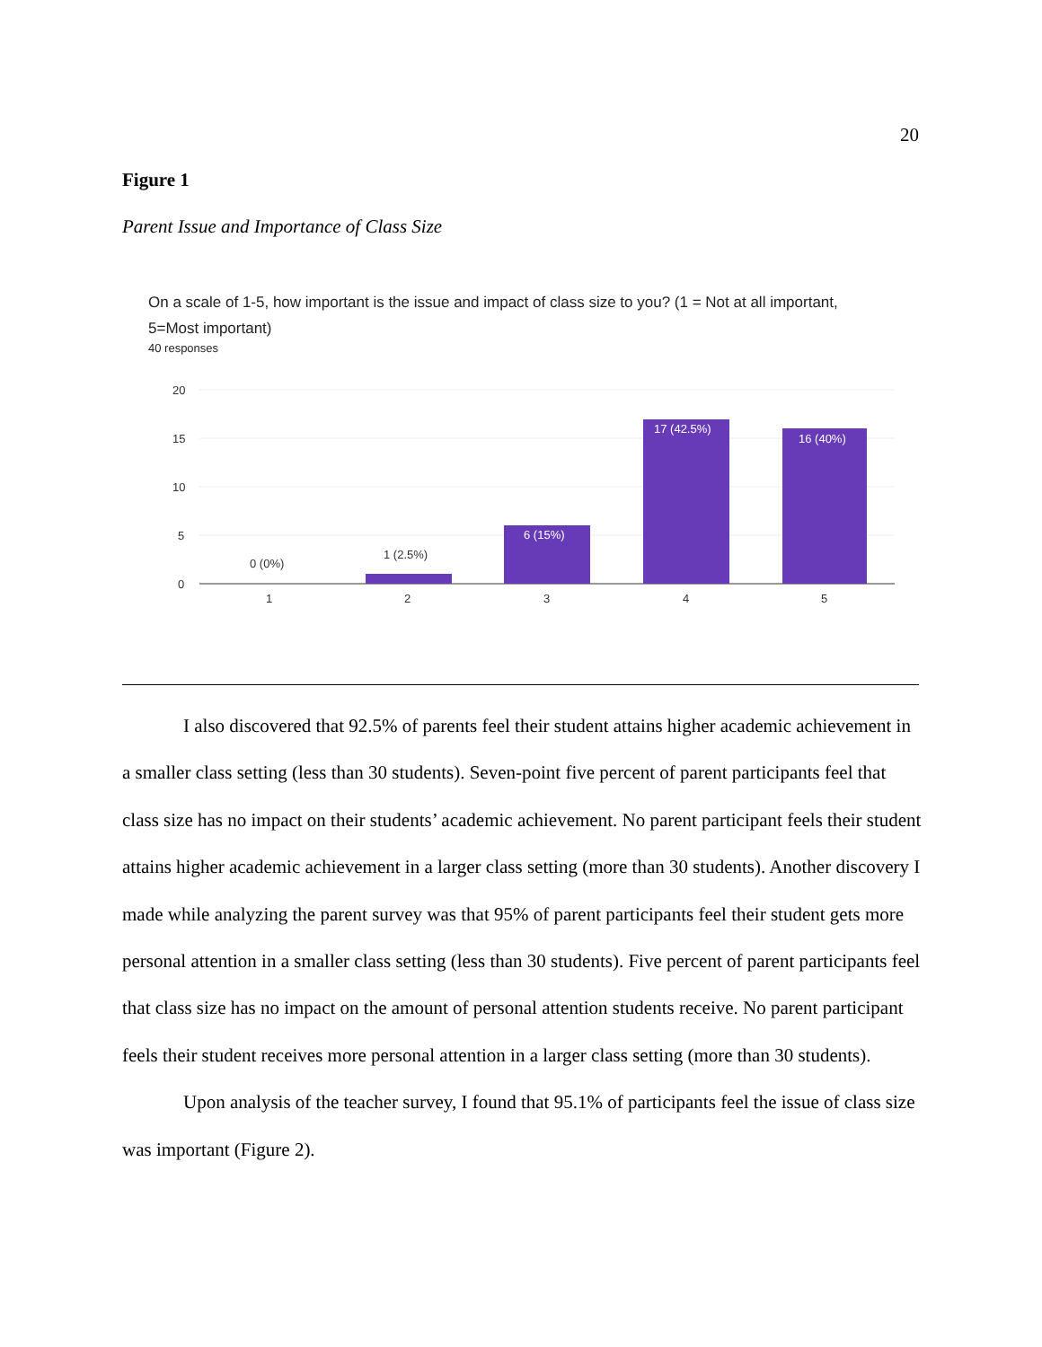20
Figure 1
Parent Issue and Importance of Class Size
On a scale of 1-5, how important is the issue and impact of class size to you? (1 = Not at all important, 5=Most important)
40 responses
20
15
10
5
0
0 (0%)
1 (2.5%)
6 (15%)
17 (42.5%)
16 (40%)
1
2
3
4
5
I also discovered that 92.5% of parents feel their student attains higher academic achievement in a smaller class setting (less than 30 students). Seven-point five percent of parent participants feel that class size has no impact on their students’ academic achievement. No parent participant feels their student attains higher academic achievement in a larger class setting (more than 30 students). Another discovery I made while analyzing the parent survey was that 95% of parent participants feel their student gets more personal attention in a smaller class setting (less than 30 students). Five percent of parent participants feel that class size has no impact on the amount of personal attention students receive. No parent participant feels their student receives more personal attention in a larger class setting (more than 30 students).
Upon analysis of the teacher survey, I found that 95.1% of participants feel the issue of class size was important (Figure 2).